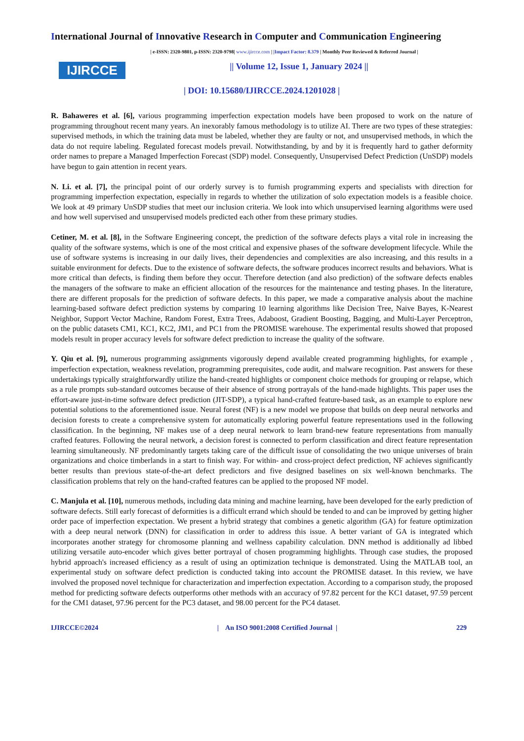International Journal of Innovative Research in Computer and Communication Engineering
IJIRCCE
| e-ISSN: 2320-9801, p-ISSN: 2320-9798| www.ijircce.com | |Impact Factor: 8.379 | Monthly Peer Reviewed & Referred Journal |
|| Volume 12, Issue 1, January 2024 ||
| DOI: 10.15680/IJIRCCE.2024.1201028 |
R. Bahaweres et al. [6], various programming imperfection expectation models have been proposed to work on the nature of programming throughout recent many years. An inexorably famous methodology is to utilize AI. There are two types of these strategies: supervised methods, in which the training data must be labeled, whether they are faulty or not, and unsupervised methods, in which the data do not require labeling. Regulated forecast models prevail. Notwithstanding, by and by it is frequently hard to gather deformity order names to prepare a Managed Imperfection Forecast (SDP) model. Consequently, Unsupervised Defect Prediction (UnSDP) models have begun to gain attention in recent years.
N. Li. et al. [7], the principal point of our orderly survey is to furnish programming experts and specialists with direction for programming imperfection expectation, especially in regards to whether the utilization of solo expectation models is a feasible choice. We look at 49 primary UnSDP studies that meet our inclusion criteria. We look into which unsupervised learning algorithms were used and how well supervised and unsupervised models predicted each other from these primary studies.
Cetiner, M. et al. [8], in the Software Engineering concept, the prediction of the software defects plays a vital role in increasing the quality of the software systems, which is one of the most critical and expensive phases of the software development lifecycle. While the use of software systems is increasing in our daily lives, their dependencies and complexities are also increasing, and this results in a suitable environment for defects. Due to the existence of software defects, the software produces incorrect results and behaviors. What is more critical than defects, is finding them before they occur. Therefore detection (and also prediction) of the software defects enables the managers of the software to make an efficient allocation of the resources for the maintenance and testing phases. In the literature, there are different proposals for the prediction of software defects. In this paper, we made a comparative analysis about the machine learning-based software defect prediction systems by comparing 10 learning algorithms like Decision Tree, Naive Bayes, K-Nearest Neighbor, Support Vector Machine, Random Forest, Extra Trees, Adaboost, Gradient Boosting, Bagging, and Multi-Layer Perceptron, on the public datasets CM1, KC1, KC2, JM1, and PC1 from the PROMISE warehouse. The experimental results showed that proposed models result in proper accuracy levels for software defect prediction to increase the quality of the software.
Y. Qiu et al. [9], numerous programming assignments vigorously depend available created programming highlights, for example , imperfection expectation, weakness revelation, programming prerequisites, code audit, and malware recognition. Past answers for these undertakings typically straightforwardly utilize the hand-created highlights or component choice methods for grouping or relapse, which as a rule prompts sub-standard outcomes because of their absence of strong portrayals of the hand-made highlights. This paper uses the effort-aware just-in-time software defect prediction (JIT-SDP), a typical hand-crafted feature-based task, as an example to explore new potential solutions to the aforementioned issue. Neural forest (NF) is a new model we propose that builds on deep neural networks and decision forests to create a comprehensive system for automatically exploring powerful feature representations used in the following classification. In the beginning, NF makes use of a deep neural network to learn brand-new feature representations from manually crafted features. Following the neural network, a decision forest is connected to perform classification and direct feature representation learning simultaneously. NF predominantly targets taking care of the difficult issue of consolidating the two unique universes of brain organizations and choice timberlands in a start to finish way. For within- and cross-project defect prediction, NF achieves significantly better results than previous state-of-the-art defect predictors and five designed baselines on six well-known benchmarks. The classification problems that rely on the hand-crafted features can be applied to the proposed NF model.
C. Manjula et al. [10], numerous methods, including data mining and machine learning, have been developed for the early prediction of software defects. Still early forecast of deformities is a difficult errand which should be tended to and can be improved by getting higher order pace of imperfection expectation. We present a hybrid strategy that combines a genetic algorithm (GA) for feature optimization with a deep neural network (DNN) for classification in order to address this issue. A better variant of GA is integrated which incorporates another strategy for chromosome planning and wellness capability calculation. DNN method is additionally ad libbed utilizing versatile auto-encoder which gives better portrayal of chosen programming highlights. Through case studies, the proposed hybrid approach's increased efficiency as a result of using an optimization technique is demonstrated. Using the MATLAB tool, an experimental study on software defect prediction is conducted taking into account the PROMISE dataset. In this review, we have involved the proposed novel technique for characterization and imperfection expectation. According to a comparison study, the proposed method for predicting software defects outperforms other methods with an accuracy of 97.82 percent for the KC1 dataset, 97.59 percent for the CM1 dataset, 97.96 percent for the PC3 dataset, and 98.00 percent for the PC4 dataset.
IJIRCCE©2024 | An ISO 9001:2008 Certified Journal | 229